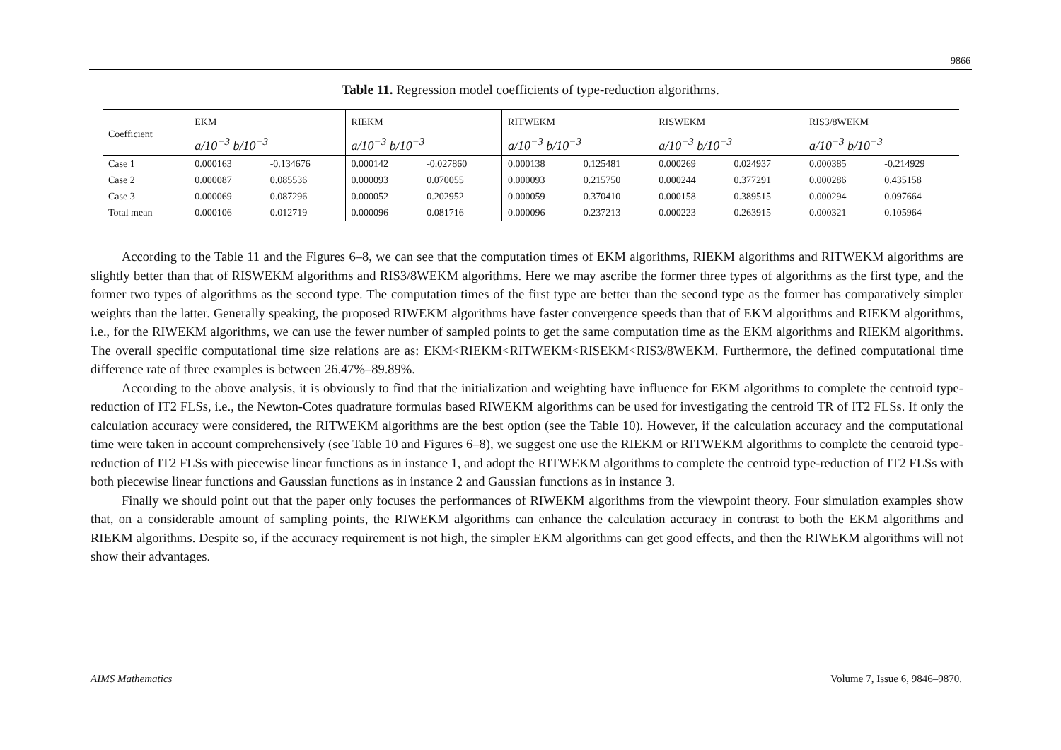9866
Table 11. Regression model coefficients of type-reduction algorithms.
| Coefficient | EKM | | RIEKM | | RITWEKM | | RISWEKM | | RIS3/8WEKM | |
| --- | --- | --- | --- | --- | --- | --- | --- | --- | --- | --- |
| | a/10<sup>−3</sup> b/10<sup>−3</sup> | | a/10<sup>−3</sup> b/10<sup>−3</sup> | | a/10<sup>−3</sup> b/10<sup>−3</sup> | | a/10<sup>−3</sup> b/10<sup>−3</sup> | | a/10<sup>−3</sup> b/10<sup>−3</sup> | |
| Case 1 | 0.000163 | -0.134676 | 0.000142 | -0.027860 | 0.000138 | 0.125481 | 0.000269 | 0.024937 | 0.000385 | -0.214929 |
| Case 2 | 0.000087 | 0.085536 | 0.000093 | 0.070055 | 0.000093 | 0.215750 | 0.000244 | 0.377291 | 0.000286 | 0.435158 |
| Case 3 | 0.000069 | 0.087296 | 0.000052 | 0.202952 | 0.000059 | 0.370410 | 0.000158 | 0.389515 | 0.000294 | 0.097664 |
| Total mean | 0.000106 | 0.012719 | 0.000096 | 0.081716 | 0.000096 | 0.237213 | 0.000223 | 0.263915 | 0.000321 | 0.105964 |
According to the Table 11 and the Figures 6–8, we can see that the computation times of EKM algorithms, RIEKM algorithms and RITWEKM algorithms are slightly better than that of RISWEKM algorithms and RIS3/8WEKM algorithms. Here we may ascribe the former three types of algorithms as the first type, and the former two types of algorithms as the second type. The computation times of the first type are better than the second type as the former has comparatively simpler weights than the latter. Generally speaking, the proposed RIWEKM algorithms have faster convergence speeds than that of EKM algorithms and RIEKM algorithms, i.e., for the RIWEKM algorithms, we can use the fewer number of sampled points to get the same computation time as the EKM algorithms and RIEKM algorithms. The overall specific computational time size relations are as: EKM<RIEKM<RITWEKM<RISEKM<RIS3/8WEKM. Furthermore, the defined computational time difference rate of three examples is between 26.47%–89.89%.
According to the above analysis, it is obviously to find that the initialization and weighting have influence for EKM algorithms to complete the centroid type-reduction of IT2 FLSs, i.e., the Newton-Cotes quadrature formulas based RIWEKM algorithms can be used for investigating the centroid TR of IT2 FLSs. If only the calculation accuracy were considered, the RITWEKM algorithms are the best option (see the Table 10). However, if the calculation accuracy and the computational time were taken in account comprehensively (see Table 10 and Figures 6–8), we suggest one use the RIEKM or RITWEKM algorithms to complete the centroid type-reduction of IT2 FLSs with piecewise linear functions as in instance 1, and adopt the RITWEKM algorithms to complete the centroid type-reduction of IT2 FLSs with both piecewise linear functions and Gaussian functions as in instance 2 and Gaussian functions as in instance 3.
Finally we should point out that the paper only focuses the performances of RIWEKM algorithms from the viewpoint theory. Four simulation examples show that, on a considerable amount of sampling points, the RIWEKM algorithms can enhance the calculation accuracy in contrast to both the EKM algorithms and RIEKM algorithms. Despite so, if the accuracy requirement is not high, the simpler EKM algorithms can get good effects, and then the RIWEKM algorithms will not show their advantages.
AIMS Mathematics Volume 7, Issue 6, 9846–9870.